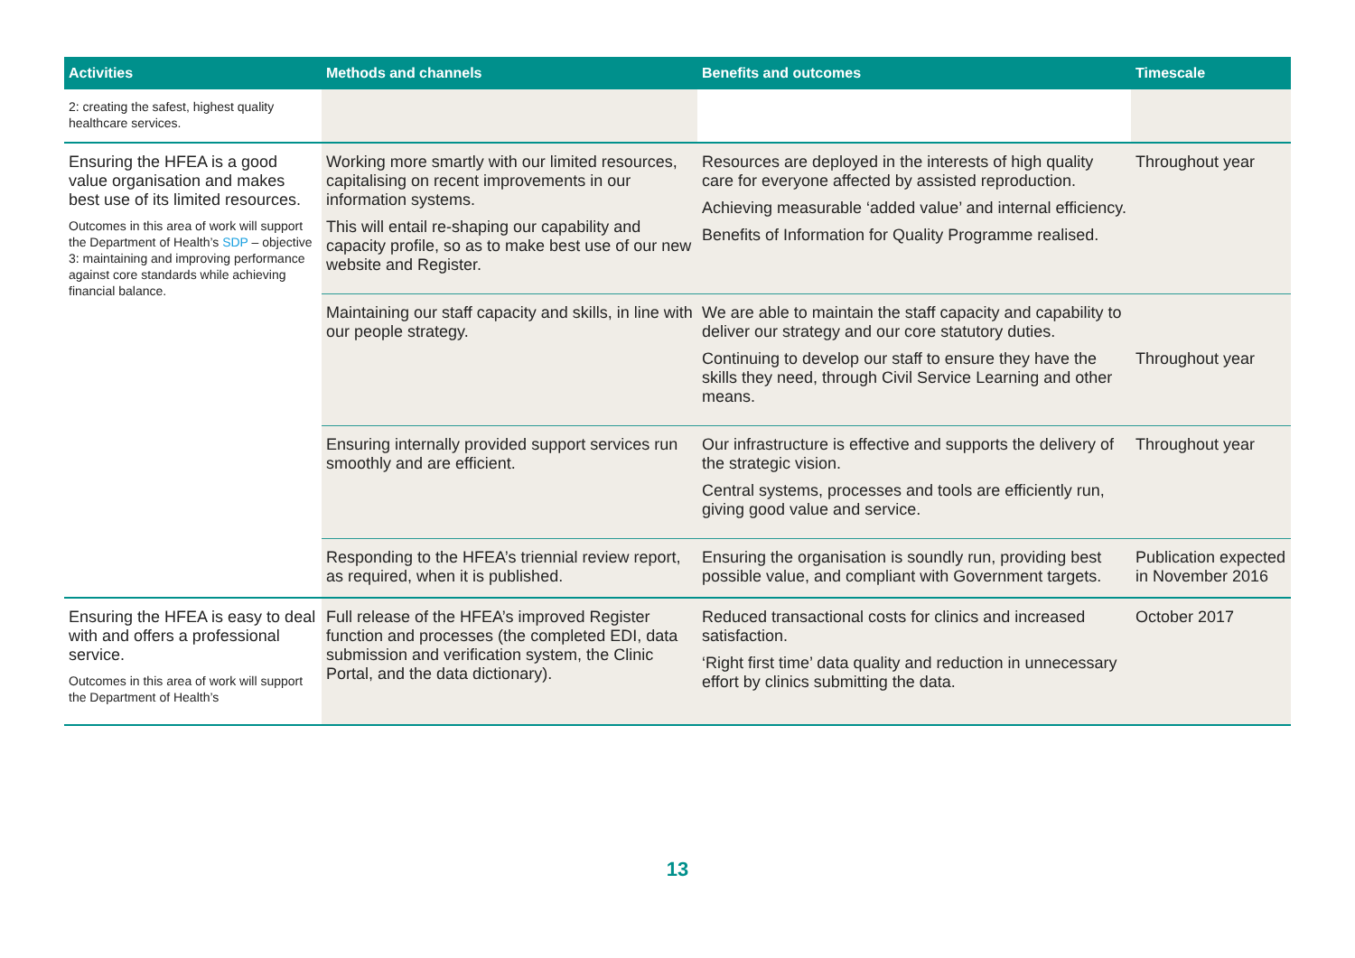| Activities | Methods and channels | Benefits and outcomes | Timescale |
| --- | --- | --- | --- |
| 2: creating the safest, highest quality healthcare services. | | | |
| Ensuring the HFEA is a good value organisation and makes best use of its limited resources. Outcomes in this area of work will support the Department of Health’s SDP – objective 3: maintaining and improving performance against core standards while achieving financial balance. | Working more smartly with our limited resources, capitalising on recent improvements in our information systems. This will entail re-shaping our capability and capacity profile, so as to make best use of our new website and Register. | Resources are deployed in the interests of high quality care for everyone affected by assisted reproduction. Achieving measurable ‘added value’ and internal efficiency. Benefits of Information for Quality Programme realised. | Throughout year |
| | Maintaining our staff capacity and skills, in line with our people strategy. | We are able to maintain the staff capacity and capability to deliver our strategy and our core statutory duties. Continuing to develop our staff to ensure they have the skills they need, through Civil Service Learning and other means. | Throughout year |
| | Ensuring internally provided support services run smoothly and are efficient. | Our infrastructure is effective and supports the delivery of the strategic vision. Central systems, processes and tools are efficiently run, giving good value and service. | Throughout year |
| | Responding to the HFEA’s triennial review report, as required, when it is published. | Ensuring the organisation is soundly run, providing best possible value, and compliant with Government targets. | Publication expected in November 2016 |
| Ensuring the HFEA is easy to deal with and offers a professional service. Outcomes in this area of work will support the Department of Health’s | Full release of the HFEA’s improved Register function and processes (the completed EDI, data submission and verification system, the Clinic Portal, and the data dictionary). | Reduced transactional costs for clinics and increased satisfaction. ‘Right first time’ data quality and reduction in unnecessary effort by clinics submitting the data. | October 2017 |
13